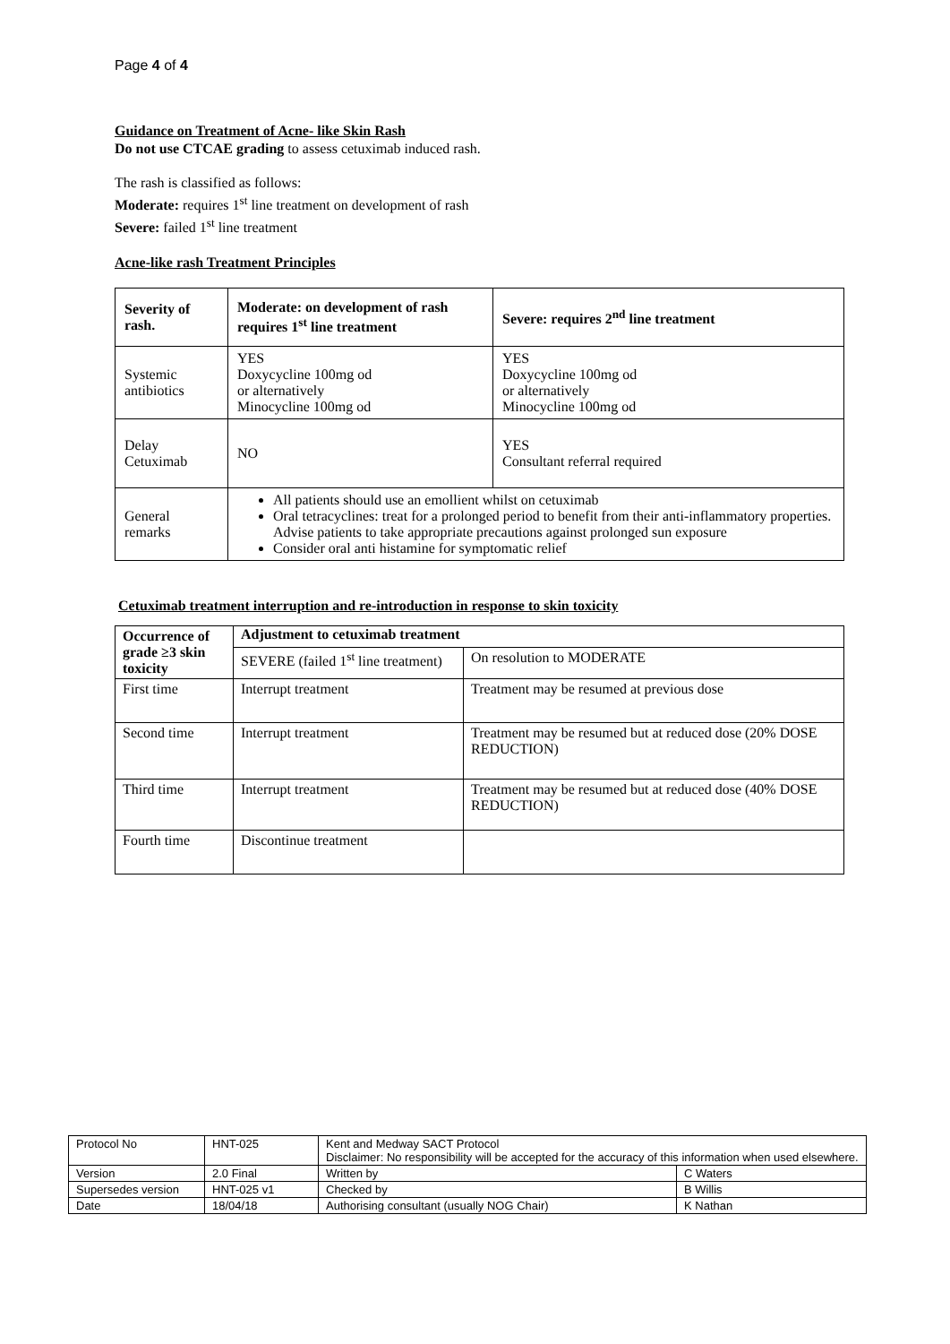Page 4 of 4
Guidance on Treatment of Acne- like Skin Rash
Do not use CTCAE grading to assess cetuximab induced rash.
The rash is classified as follows:
Moderate: requires 1<sup>st</sup> line treatment on development of rash
Severe: failed 1<sup>st</sup> line treatment
Acne-like rash Treatment Principles
| Severity of rash. | Moderate: on development of rash requires 1<sup>st</sup> line treatment | Severe: requires 2<sup>nd</sup> line treatment |
| --- | --- | --- |
| Systemic antibiotics | YES Doxycycline 100mg od or alternatively Minocycline 100mg od | YES Doxycycline 100mg od or alternatively Minocycline 100mg od |
| Delay Cetuximab | NO | YES Consultant referral required |
| General remarks | All patients should use an emollient whilst on cetuximab Oral tetracyclines: treat for a prolonged period to benefit from their anti-inflammatory properties. Advise patients to take appropriate precautions against prolonged sun exposure Consider oral anti histamine for symptomatic relief | |
Cetuximab treatment interruption and re-introduction in response to skin toxicity
| Occurrence of grade ≥3 skin toxicity | Adjustment to cetuximab treatment | |
| --- | --- | --- |
| | SEVERE (failed 1<sup>st</sup> line treatment) | On resolution to MODERATE |
| First time | Interrupt treatment | Treatment may be resumed at previous dose |
| Second time | Interrupt treatment | Treatment may be resumed but at reduced dose (20% DOSE REDUCTION) |
| Third time | Interrupt treatment | Treatment may be resumed but at reduced dose (40% DOSE REDUCTION) |
| Fourth time | Discontinue treatment | |
| Protocol No | HNT-025 | Kent and Medway SACT Protocol Disclaimer: No responsibility will be accepted for the accuracy of this information when used elsewhere. | |
| Version | 2.0 Final | Written by | C Waters |
| Supersedes version | HNT-025 v1 | Checked by | B Willis |
| Date | 18/04/18 | Authorising consultant (usually NOG Chair) | K Nathan |